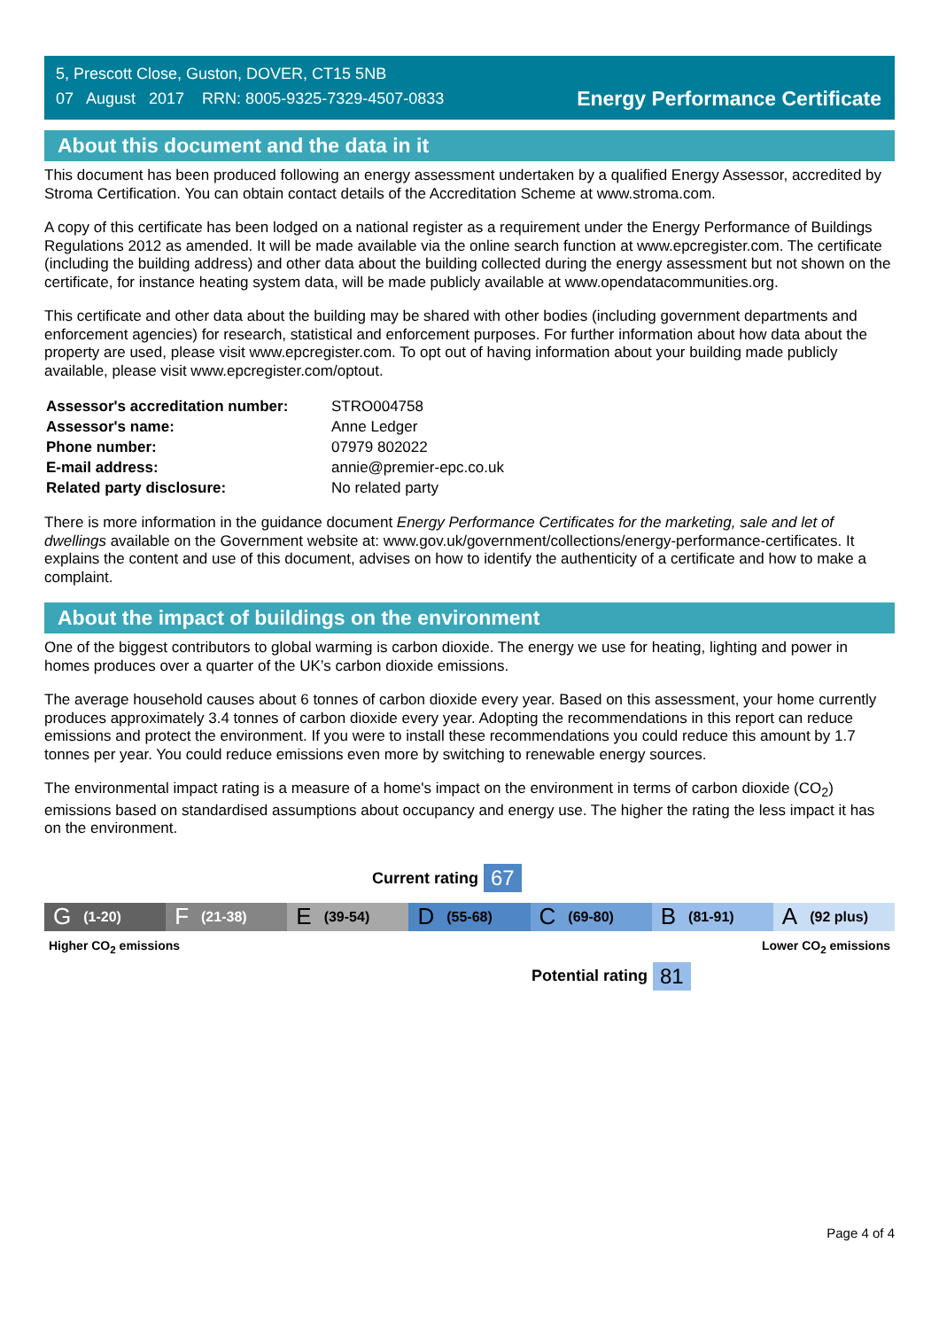5, Prescott Close, Guston, DOVER, CT15 5NB
07 August 2017 RRN: 8005-9325-7329-4507-0833
Energy Performance Certificate
About this document and the data in it
This document has been produced following an energy assessment undertaken by a qualified Energy Assessor, accredited by Stroma Certification. You can obtain contact details of the Accreditation Scheme at www.stroma.com.
A copy of this certificate has been lodged on a national register as a requirement under the Energy Performance of Buildings Regulations 2012 as amended. It will be made available via the online search function at www.epcregister.com. The certificate (including the building address) and other data about the building collected during the energy assessment but not shown on the certificate, for instance heating system data, will be made publicly available at www.opendatacommunities.org.
This certificate and other data about the building may be shared with other bodies (including government departments and enforcement agencies) for research, statistical and enforcement purposes. For further information about how data about the property are used, please visit www.epcregister.com. To opt out of having information about your building made publicly available, please visit www.epcregister.com/optout.
| Assessor's accreditation number: | STRO004758 |
| Assessor's name: | Anne Ledger |
| Phone number: | 07979 802022 |
| E-mail address: | annie@premier-epc.co.uk |
| Related party disclosure: | No related party |
There is more information in the guidance document Energy Performance Certificates for the marketing, sale and let of dwellings available on the Government website at: www.gov.uk/government/collections/energy-performance-certificates. It explains the content and use of this document, advises on how to identify the authenticity of a certificate and how to make a complaint.
About the impact of buildings on the environment
One of the biggest contributors to global warming is carbon dioxide. The energy we use for heating, lighting and power in homes produces over a quarter of the UK’s carbon dioxide emissions.
The average household causes about 6 tonnes of carbon dioxide every year. Based on this assessment, your home currently produces approximately 3.4 tonnes of carbon dioxide every year. Adopting the recommendations in this report can reduce emissions and protect the environment. If you were to install these recommendations you could reduce this amount by 1.7 tonnes per year. You could reduce emissions even more by switching to renewable energy sources.
The environmental impact rating is a measure of a home's impact on the environment in terms of carbon dioxide (CO<sub>2</sub>) emissions based on standardised assumptions about occupancy and energy use. The higher the rating the less impact it has on the environment.
Current rating 67
G (1-20)
F (21-38)
E (39-54)
D (55-68)
C (69-80)
B (81-91)
A (92 plus)
Higher CO<sub>2</sub> emissions Lower CO<sub>2</sub> emissions
Potential rating 81
Page 4 of 4